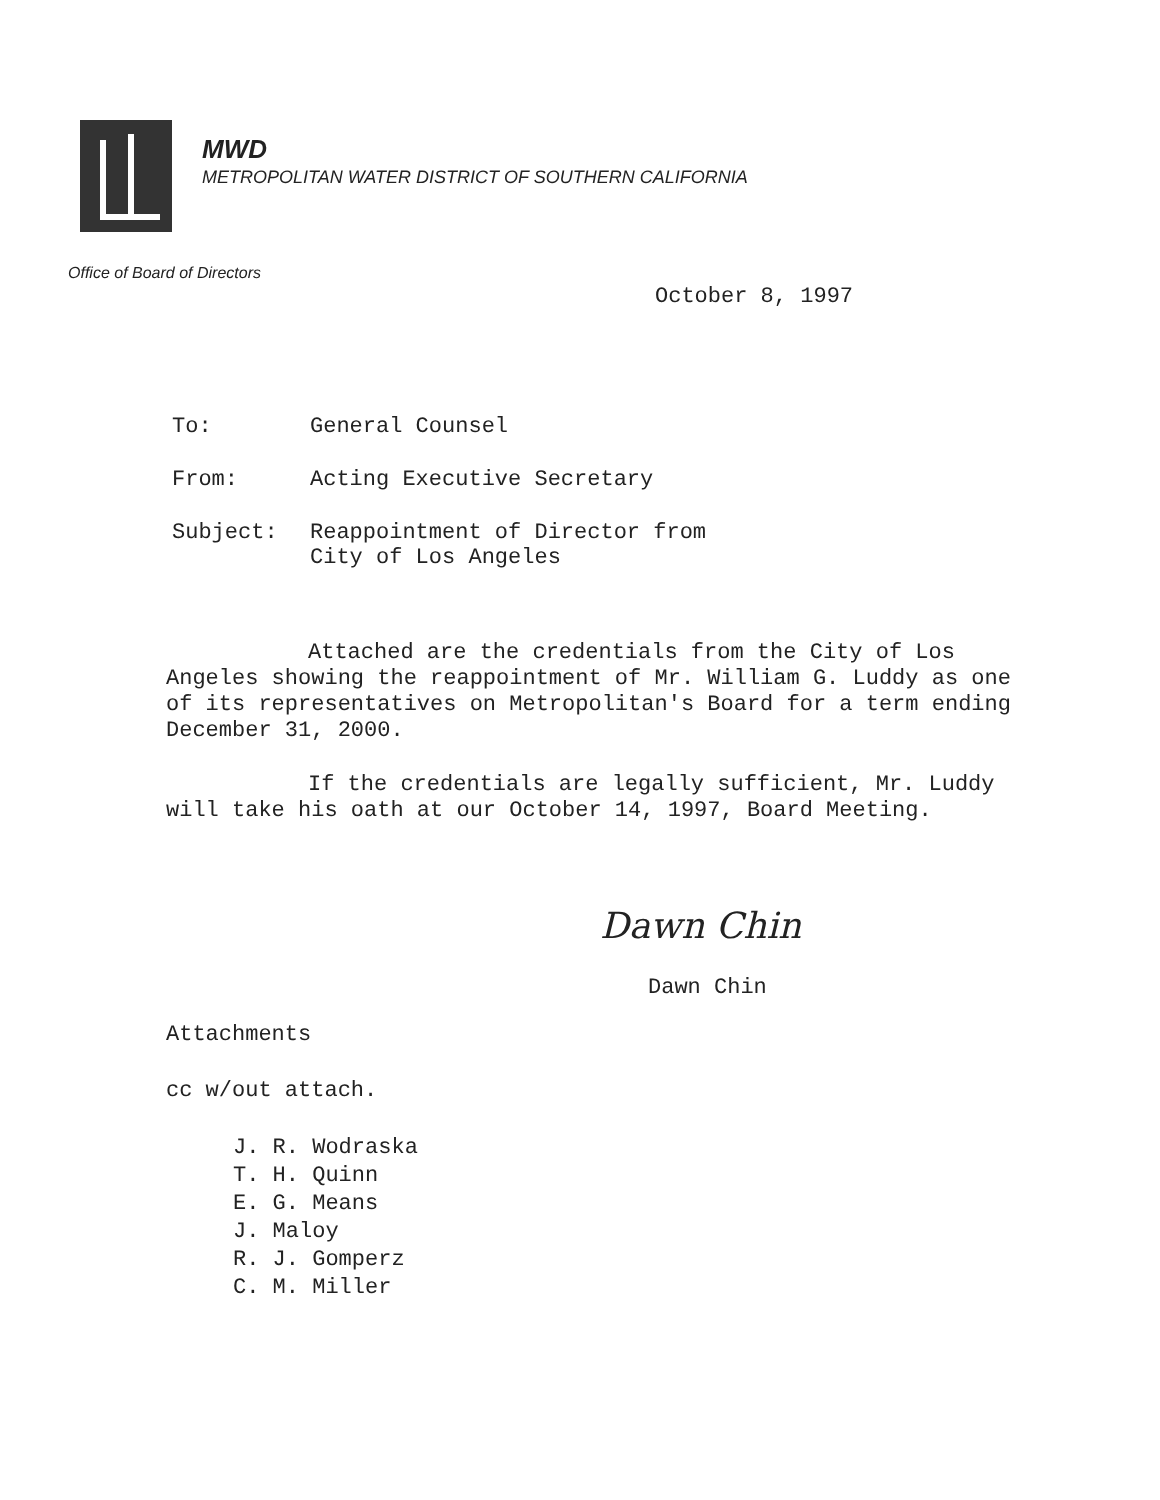MWD
METROPOLITAN WATER DISTRICT OF SOUTHERN CALIFORNIA
Office of Board of Directors
October 8, 1997
To: General Counsel
From: Acting Executive Secretary
Subject: Reappointment of Director from
City of Los Angeles
Attached are the credentials from the City of Los Angeles showing the reappointment of Mr. William G. Luddy as one of its representatives on Metropolitan's Board for a term ending December 31, 2000.
If the credentials are legally sufficient, Mr. Luddy will take his oath at our October 14, 1997, Board Meeting.
Dawn Chin
Dawn Chin
Attachments
cc w/out attach.
J. R. Wodraska
T. H. Quinn
E. G. Means
J. Maloy
R. J. Gomperz
C. M. Miller